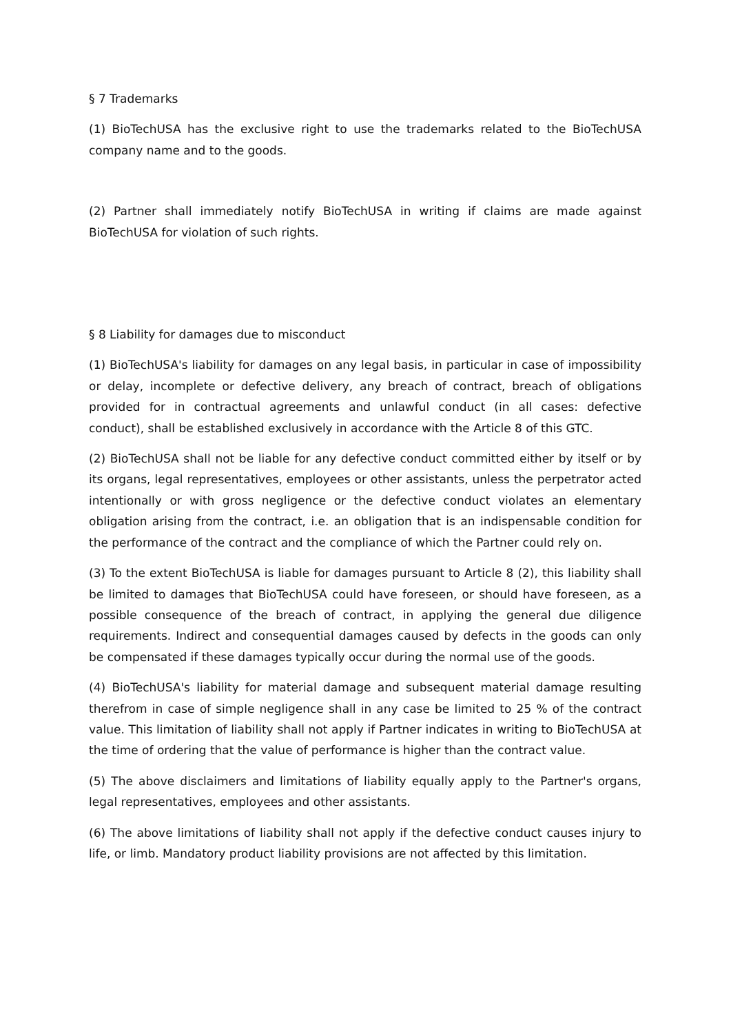§ 7 Trademarks
(1) BioTechUSA has the exclusive right to use the trademarks related to the BioTechUSA company name and to the goods.
(2) Partner shall immediately notify BioTechUSA in writing if claims are made against BioTechUSA for violation of such rights.
§ 8 Liability for damages due to misconduct
(1) BioTechUSA's liability for damages on any legal basis, in particular in case of impossibility or delay, incomplete or defective delivery, any breach of contract, breach of obligations provided for in contractual agreements and unlawful conduct (in all cases: defective conduct), shall be established exclusively in accordance with the Article 8 of this GTC.
(2) BioTechUSA shall not be liable for any defective conduct committed either by itself or by its organs, legal representatives, employees or other assistants, unless the perpetrator acted intentionally or with gross negligence or the defective conduct violates an elementary obligation arising from the contract, i.e. an obligation that is an indispensable condition for the performance of the contract and the compliance of which the Partner could rely on.
(3) To the extent BioTechUSA is liable for damages pursuant to Article 8 (2), this liability shall be limited to damages that BioTechUSA could have foreseen, or should have foreseen, as a possible consequence of the breach of contract, in applying the general due diligence requirements. Indirect and consequential damages caused by defects in the goods can only be compensated if these damages typically occur during the normal use of the goods.
(4) BioTechUSA's liability for material damage and subsequent material damage resulting therefrom in case of simple negligence shall in any case be limited to 25 % of the contract value. This limitation of liability shall not apply if Partner indicates in writing to BioTechUSA at the time of ordering that the value of performance is higher than the contract value.
(5) The above disclaimers and limitations of liability equally apply to the Partner's organs, legal representatives, employees and other assistants.
(6) The above limitations of liability shall not apply if the defective conduct causes injury to life, or limb. Mandatory product liability provisions are not affected by this limitation.